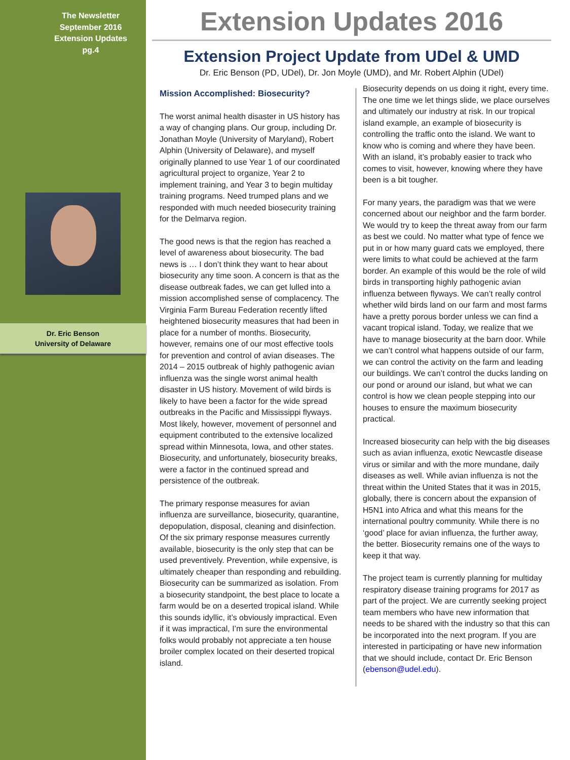The Newsletter
September 2016
Extension Updates
pg.4
Dr. Eric Benson
University of Delaware
Extension Updates 2016
Extension Project Update from UDel & UMD
Dr. Eric Benson (PD, UDel), Dr. Jon Moyle (UMD), and Mr. Robert Alphin (UDel)
Mission Accomplished: Biosecurity?
The worst animal health disaster in US history has a way of changing plans. Our group, including Dr. Jonathan Moyle (University of Maryland), Robert Alphin (University of Delaware), and myself originally planned to use Year 1 of our coordinated agricultural project to organize, Year 2 to implement training, and Year 3 to begin multiday training programs. Need trumped plans and we responded with much needed biosecurity training for the Delmarva region.
The good news is that the region has reached a level of awareness about biosecurity. The bad news is … I don’t think they want to hear about biosecurity any time soon. A concern is that as the disease outbreak fades, we can get lulled into a mission accomplished sense of complacency. The Virginia Farm Bureau Federation recently lifted heightened biosecurity measures that had been in place for a number of months. Biosecurity, however, remains one of our most effective tools for prevention and control of avian diseases. The 2014 – 2015 outbreak of highly pathogenic avian influenza was the single worst animal health disaster in US history. Movement of wild birds is likely to have been a factor for the wide spread outbreaks in the Pacific and Mississippi flyways. Most likely, however, movement of personnel and equipment contributed to the extensive localized spread within Minnesota, Iowa, and other states. Biosecurity, and unfortunately, biosecurity breaks, were a factor in the continued spread and persistence of the outbreak.
The primary response measures for avian influenza are surveillance, biosecurity, quarantine, depopulation, disposal, cleaning and disinfection. Of the six primary response measures currently available, biosecurity is the only step that can be used preventively. Prevention, while expensive, is ultimately cheaper than responding and rebuilding. Biosecurity can be summarized as isolation. From a biosecurity standpoint, the best place to locate a farm would be on a deserted tropical island. While this sounds idyllic, it’s obviously impractical. Even if it was impractical, I’m sure the environmental folks would probably not appreciate a ten house broiler complex located on their deserted tropical island.
Biosecurity depends on us doing it right, every time. The one time we let things slide, we place ourselves and ultimately our industry at risk. In our tropical island example, an example of biosecurity is controlling the traffic onto the island. We want to know who is coming and where they have been. With an island, it’s probably easier to track who comes to visit, however, knowing where they have been is a bit tougher.
For many years, the paradigm was that we were concerned about our neighbor and the farm border. We would try to keep the threat away from our farm as best we could. No matter what type of fence we put in or how many guard cats we employed, there were limits to what could be achieved at the farm border. An example of this would be the role of wild birds in transporting highly pathogenic avian influenza between flyways. We can’t really control whether wild birds land on our farm and most farms have a pretty porous border unless we can find a vacant tropical island. Today, we realize that we have to manage biosecurity at the barn door. While we can’t control what happens outside of our farm, we can control the activity on the farm and leading our buildings. We can’t control the ducks landing on our pond or around our island, but what we can control is how we clean people stepping into our houses to ensure the maximum biosecurity practical.
Increased biosecurity can help with the big diseases such as avian influenza, exotic Newcastle disease virus or similar and with the more mundane, daily diseases as well. While avian influenza is not the threat within the United States that it was in 2015, globally, there is concern about the expansion of H5N1 into Africa and what this means for the international poultry community. While there is no ‘good’ place for avian influenza, the further away, the better. Biosecurity remains one of the ways to keep it that way.
The project team is currently planning for multiday respiratory disease training programs for 2017 as part of the project. We are currently seeking project team members who have new information that needs to be shared with the industry so that this can be incorporated into the next program. If you are interested in participating or have new information that we should include, contact Dr. Eric Benson (ebenson@udel.edu).